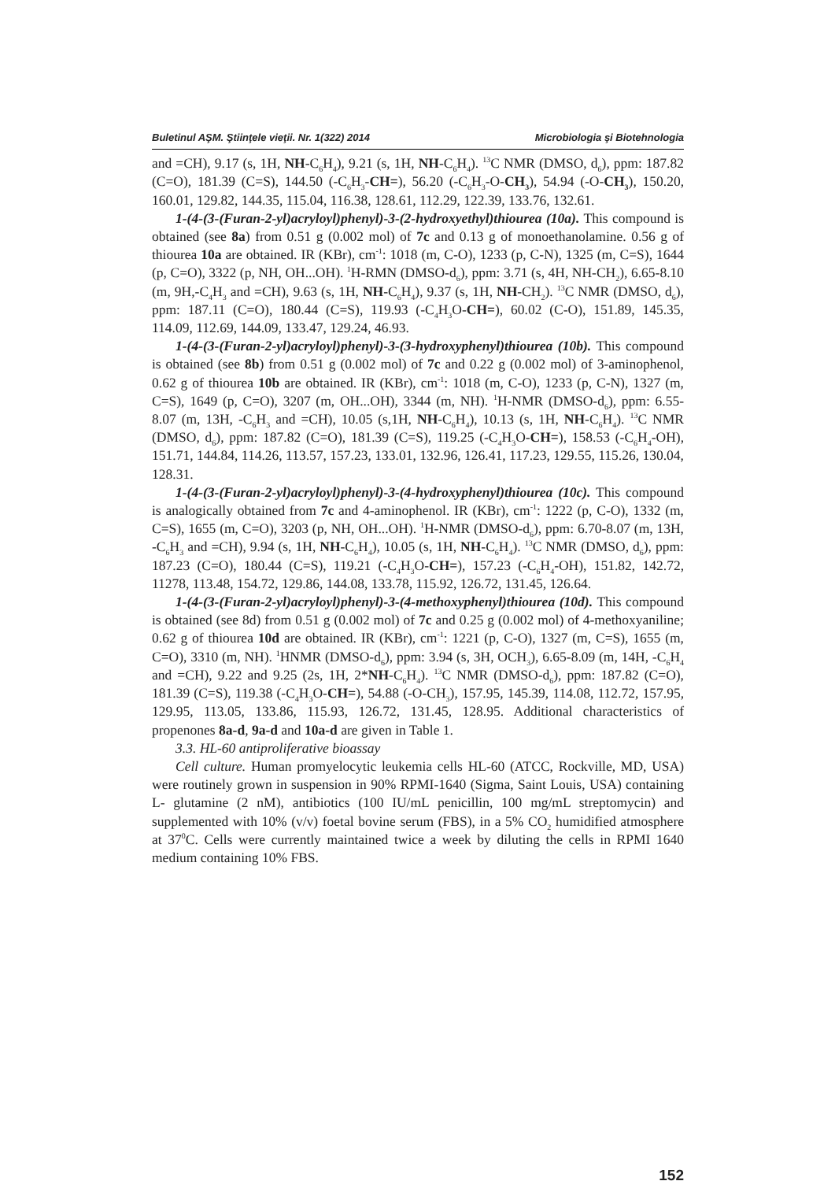Buletinul AŞM. Ştiinţele vieţii. Nr. 1(322) 2014 Microbiologia şi Biotehnologia
and =CH), 9.17 (s, 1H, NH-C<sub>6</sub>H<sub>4</sub>), 9.21 (s, 1H, NH-C<sub>6</sub>H<sub>4</sub>). <sup>13</sup>C NMR (DMSO, d<sub>6</sub>), ppm: 187.82 (C=O), 181.39 (C=S), 144.50 (-C<sub>6</sub>H<sub>3</sub>-CH=), 56.20 (-C<sub>6</sub>H<sub>3</sub>-O-CH<sub>3</sub>), 54.94 (-O-CH<sub>3</sub>), 150.20, 160.01, 129.82, 144.35, 115.04, 116.38, 128.61, 112.29, 122.39, 133.76, 132.61.
1-(4-(3-(Furan-2-yl)acryloyl)phenyl)-3-(2-hydroxyethyl)thiourea (10a). This compound is obtained (see 8a) from 0.51 g (0.002 mol) of 7c and 0.13 g of monoethanolamine. 0.56 g of thiourea 10a are obtained. IR (KBr), cm<sup>-1</sup>: 1018 (m, C-O), 1233 (p, C-N), 1325 (m, C=S), 1644 (p, C=O), 3322 (p, NH, OH...OH). <sup>1</sup>H-RMN (DMSO-d<sub>6</sub>), ppm: 3.71 (s, 4H, NH-CH<sub>2</sub>), 6.65-8.10 (m, 9H,-C<sub>4</sub>H<sub>3</sub> and =CH), 9.63 (s, 1H, NH-C<sub>6</sub>H<sub>4</sub>), 9.37 (s, 1H, NH-CH<sub>2</sub>). <sup>13</sup>C NMR (DMSO, d<sub>6</sub>), ppm: 187.11 (C=O), 180.44 (C=S), 119.93 (-C<sub>4</sub>H<sub>3</sub>O-CH=), 60.02 (C-O), 151.89, 145.35, 114.09, 112.69, 144.09, 133.47, 129.24, 46.93.
1-(4-(3-(Furan-2-yl)acryloyl)phenyl)-3-(3-hydroxyphenyl)thiourea (10b). This compound is obtained (see 8b) from 0.51 g (0.002 mol) of 7c and 0.22 g (0.002 mol) of 3-aminophenol, 0.62 g of thiourea 10b are obtained. IR (KBr), cm<sup>-1</sup>: 1018 (m, C-O), 1233 (p, C-N), 1327 (m, C=S), 1649 (p, C=O), 3207 (m, OH...OH), 3344 (m, NH). <sup>1</sup>H-NMR (DMSO-d<sub>6</sub>), ppm: 6.55-8.07 (m, 13H, -C<sub>6</sub>H<sub>3</sub> and =CH), 10.05 (s,1H, NH-C<sub>6</sub>H<sub>4</sub>), 10.13 (s, 1H, NH-C<sub>6</sub>H<sub>4</sub>). <sup>13</sup>C NMR (DMSO, d<sub>6</sub>), ppm: 187.82 (C=O), 181.39 (C=S), 119.25 (-C<sub>4</sub>H<sub>3</sub>O-CH=), 158.53 (-C<sub>6</sub>H<sub>4</sub>-OH), 151.71, 144.84, 114.26, 113.57, 157.23, 133.01, 132.96, 126.41, 117.23, 129.55, 115.26, 130.04, 128.31.
1-(4-(3-(Furan-2-yl)acryloyl)phenyl)-3-(4-hydroxyphenyl)thiourea (10c). This compound is analogically obtained from 7c and 4-aminophenol. IR (KBr), cm<sup>-1</sup>: 1222 (p, C-O), 1332 (m, C=S), 1655 (m, C=O), 3203 (p, NH, OH...OH). <sup>1</sup>H-NMR (DMSO-d<sub>6</sub>), ppm: 6.70-8.07 (m, 13H, -C<sub>6</sub>H<sub>3</sub> and =CH), 9.94 (s, 1H, NH-C<sub>6</sub>H<sub>4</sub>), 10.05 (s, 1H, NH-C<sub>6</sub>H<sub>4</sub>). <sup>13</sup>C NMR (DMSO, d<sub>6</sub>), ppm: 187.23 (C=O), 180.44 (C=S), 119.21 (-C<sub>4</sub>H<sub>3</sub>O-CH=), 157.23 (-C<sub>6</sub>H<sub>4</sub>-OH), 151.82, 142.72, 11278, 113.48, 154.72, 129.86, 144.08, 133.78, 115.92, 126.72, 131.45, 126.64.
1-(4-(3-(Furan-2-yl)acryloyl)phenyl)-3-(4-methoxyphenyl)thiourea (10d). This compound is obtained (see 8d) from 0.51 g (0.002 mol) of 7c and 0.25 g (0.002 mol) of 4-methoxyaniline; 0.62 g of thiourea 10d are obtained. IR (KBr), cm<sup>-1</sup>: 1221 (p, C-O), 1327 (m, C=S), 1655 (m, C=O), 3310 (m, NH). <sup>1</sup>HNMR (DMSO-d<sub>6</sub>), ppm: 3.94 (s, 3H, OCH<sub>3</sub>), 6.65-8.09 (m, 14H, -C<sub>6</sub>H<sub>4</sub> and =CH), 9.22 and 9.25 (2s, 1H, 2*NH-C<sub>6</sub>H<sub>4</sub>). <sup>13</sup>C NMR (DMSO-d<sub>6</sub>), ppm: 187.82 (C=O), 181.39 (C=S), 119.38 (-C<sub>4</sub>H<sub>3</sub>O-CH=), 54.88 (-O-CH<sub>3</sub>), 157.95, 145.39, 114.08, 112.72, 157.95, 129.95, 113.05, 133.86, 115.93, 126.72, 131.45, 128.95. Additional characteristics of propenones 8a-d, 9a-d and 10a-d are given in Table 1.
3.3. HL-60 antiproliferative bioassay
Cell culture. Human promyelocytic leukemia cells HL-60 (ATCC, Rockville, MD, USA) were routinely grown in suspension in 90% RPMI-1640 (Sigma, Saint Louis, USA) containing L- glutamine (2 nM), antibiotics (100 IU/mL penicillin, 100 mg/mL streptomycin) and supplemented with 10% (v/v) foetal bovine serum (FBS), in a 5% CO<sub>2</sub> humidified atmosphere at 37<sup>0</sup>C. Cells were currently maintained twice a week by diluting the cells in RPMI 1640 medium containing 10% FBS.
152